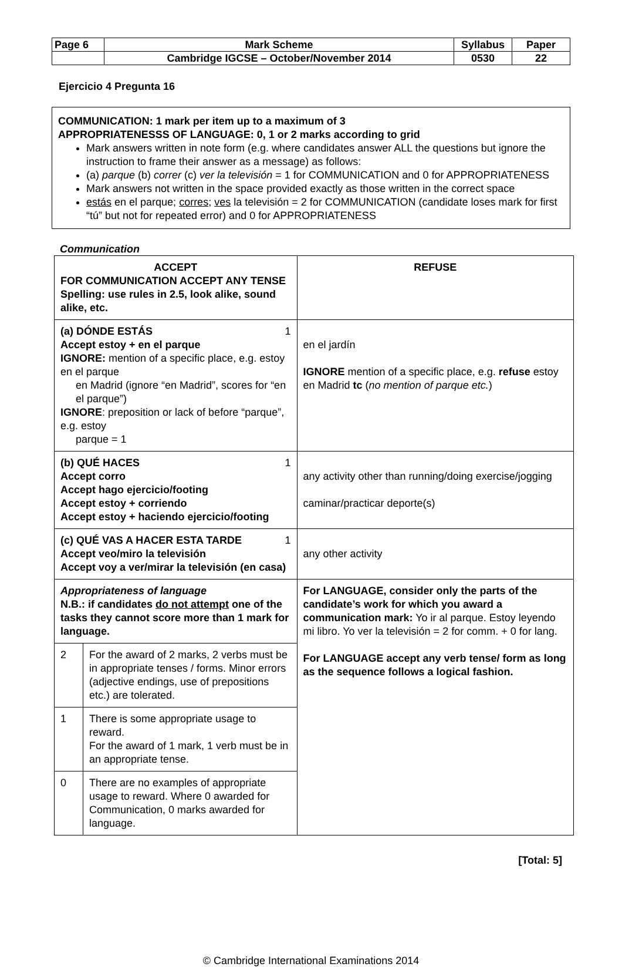| Page 6 | Mark Scheme | Syllabus | Paper |
| | Cambridge IGCSE – October/November 2014 | 0530 | 22 |
Ejercicio 4 Pregunta 16
COMMUNICATION: 1 mark per item up to a maximum of 3
APPROPRIATENESSS OF LANGUAGE: 0, 1 or 2 marks according to grid
Mark answers written in note form (e.g. where candidates answer ALL the questions but ignore the instruction to frame their answer as a message) as follows:
(a) parque (b) correr (c) ver la televisión = 1 for COMMUNICATION and 0 for APPROPRIATENESS
Mark answers not written in the space provided exactly as those written in the correct space
estás en el parque; corres; ves la televisión = 2 for COMMUNICATION (candidate loses mark for first “tú” but not for repeated error) and 0 for APPROPRIATENESS
Communication
| ACCEPT FOR COMMUNICATION ACCEPT ANY TENSE Spelling: use rules in 2.5, look alike, sound alike, etc. | | REFUSE |
| (a) DÓNDE ESTÁS 1 Accept estoy + en el parque IGNORE: mention of a specific place, e.g. estoy en el parque en Madrid (ignore “en Madrid”, scores for “en el parque”) IGNORE : preposition or lack of before “parque”, e.g. estoy parque = 1 | | en el jardín IGNORE mention of a specific place, e.g. refuse estoy en Madrid tc ( no mention of parque etc. ) |
| (b) QUÉ HACES 1 Accept corro Accept hago ejercicio/footing Accept estoy + corriendo Accept estoy + haciendo ejercicio/footing | | any activity other than running/doing exercise/jogging caminar/practicar deporte(s) |
| (c) QUÉ VAS A HACER ESTA TARDE 1 Accept veo/miro la televisión Accept voy a ver/mirar la televisión (en casa) | | any other activity |
| Appropriateness of language N.B.: if candidates do not attempt one of the tasks they cannot score more than 1 mark for language. | | For LANGUAGE, consider only the parts of the candidate’s work for which you award a communication mark: Yo ir al parque. Estoy leyendo mi libro. Yo ver la televisión = 2 for comm. + 0 for lang. For LANGUAGE accept any verb tense/ form as long as the sequence follows a logical fashion. |
| 2 | For the award of 2 marks, 2 verbs must be in appropriate tenses / forms. Minor errors (adjective endings, use of prepositions etc.) are tolerated. | |
| 1 | There is some appropriate usage to reward. For the award of 1 mark, 1 verb must be in an appropriate tense. | |
| 0 | There are no examples of appropriate usage to reward. Where 0 awarded for Communication, 0 marks awarded for language. | |
[Total: 5]
© Cambridge International Examinations 2014